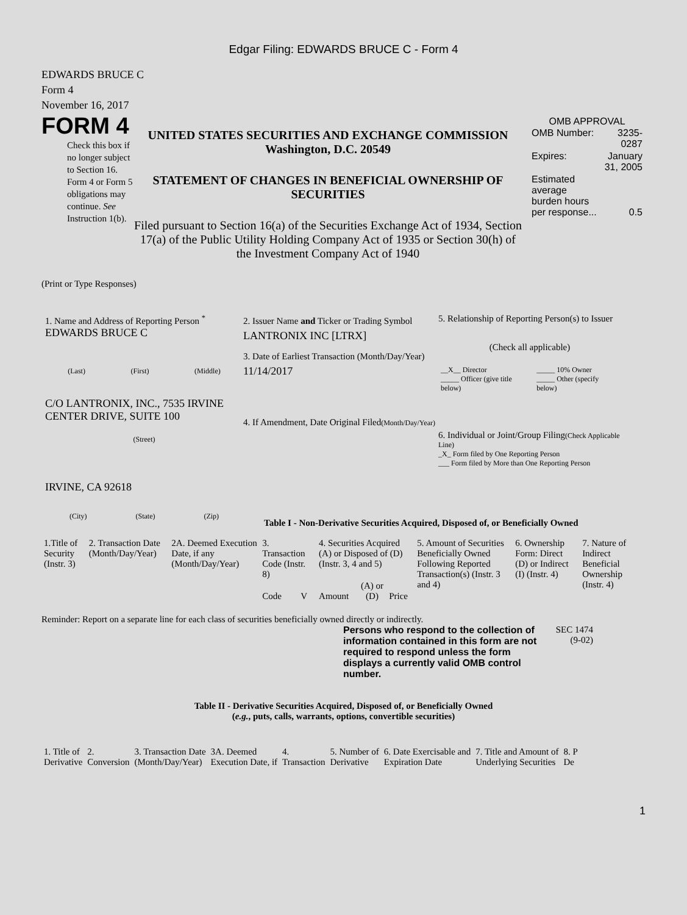Edgar Filing: EDWARDS BRUCE C - Form 4
EDWARDS BRUCE C
Form 4
November 16, 2017
FORM 4
Check this box if no longer subject to Section 16. Form 4 or Form 5 obligations may continue. See Instruction 1(b).
UNITED STATES SECURITIES AND EXCHANGE COMMISSION
Washington, D.C. 20549
STATEMENT OF CHANGES IN BENEFICIAL OWNERSHIP OF SECURITIES
Filed pursuant to Section 16(a) of the Securities Exchange Act of 1934, Section 17(a) of the Public Utility Holding Company Act of 1935 or Section 30(h) of the Investment Company Act of 1940
OMB APPROVAL
| OMB Number: | 3235-0287 |
| Expires: | January 31, 2005 |
| Estimated average burden hours per response... | 0.5 |
(Print or Type Responses)
1. Name and Address of Reporting Person <sup>*</sup>
EDWARDS BRUCE C
(Last) (First) (Middle)
C/O LANTRONIX, INC., 7535 IRVINE CENTER DRIVE, SUITE 100
(Street)
IRVINE, CA 92618
(City) (State) (Zip)
2. Issuer Name and Ticker or Trading Symbol
LANTRONIX INC [LTRX]
3. Date of Earliest Transaction (Month/Day/Year)
11/14/2017
4. If Amendment, Date Original Filed(Month/Day/Year)
5. Relationship of Reporting Person(s) to Issuer
(Check all applicable)
| __X__ Director _____ Officer (give title below) | _____ 10% Owner _____ Other (specify below) |
6. Individual or Joint/Group Filing(Check Applicable Line)
_X_ Form filed by One Reporting Person
___ Form filed by More than One Reporting Person
Table I - Non-Derivative Securities Acquired, Disposed of, or Beneficially Owned
| 1.Title of Security (Instr. 3) | 2. Transaction Date (Month/Day/Year) | 2A. Deemed Execution Date, if any (Month/Day/Year) | 3. Transaction Code (Instr. 8) | | 4. Securities Acquired (A) or Disposed of (D) (Instr. 3, 4 and 5) | | | 5. Amount of Securities Beneficially Owned Following Reported Transaction(s) (Instr. 3 and 4) | 6. Ownership Form: Direct (D) or Indirect (I) (Instr. 4) | 7. Nature of Indirect Beneficial Ownership (Instr. 4) |
| | | | Code | V | Amount | (A) or (D) | Price | | | |
Reminder: Report on a separate line for each class of securities beneficially owned directly or indirectly.
Persons who respond to the collection of information contained in this form are not required to respond unless the form displays a currently valid OMB control number.
SEC 1474 (9-02)
Table II - Derivative Securities Acquired, Disposed of, or Beneficially Owned
(e.g., puts, calls, warrants, options, convertible securities)
| 1. Title of Derivative | 2. Conversion | 3. Transaction Date (Month/Day/Year) | 3A. Deemed Execution Date, if | 4. Transaction | 5. Number of Derivative | 6. Date Exercisable and Expiration Date | 7. Title and Amount of Underlying Securities | 8. P De |
1